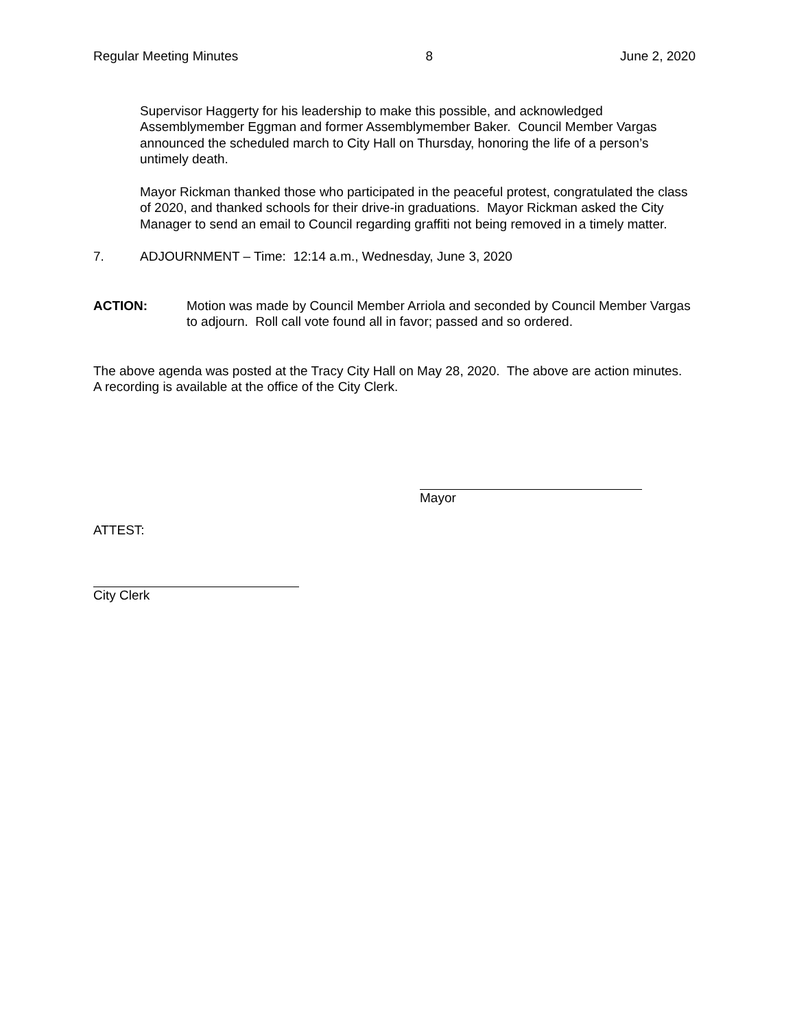Regular Meeting Minutes 8 June 2, 2020
Supervisor Haggerty for his leadership to make this possible, and acknowledged Assemblymember Eggman and former Assemblymember Baker. Council Member Vargas announced the scheduled march to City Hall on Thursday, honoring the life of a person’s untimely death.
Mayor Rickman thanked those who participated in the peaceful protest, congratulated the class of 2020, and thanked schools for their drive-in graduations. Mayor Rickman asked the City Manager to send an email to Council regarding graffiti not being removed in a timely matter.
7. ADJOURNMENT – Time: 12:14 a.m., Wednesday, June 3, 2020
ACTION: Motion was made by Council Member Arriola and seconded by Council Member Vargas to adjourn. Roll call vote found all in favor; passed and so ordered.
The above agenda was posted at the Tracy City Hall on May 28, 2020. The above are action minutes. A recording is available at the office of the City Clerk.
Mayor
ATTEST:
City Clerk